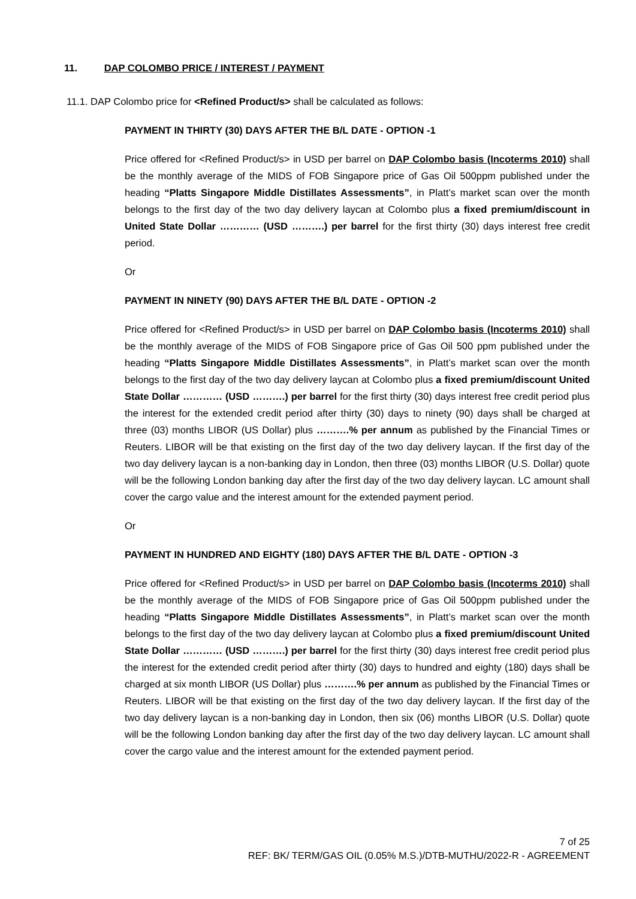11. DAP COLOMBO PRICE / INTEREST / PAYMENT
11.1. DAP Colombo price for <Refined Product/s> shall be calculated as follows:
PAYMENT IN THIRTY (30) DAYS AFTER THE B/L DATE - OPTION -1
Price offered for <Refined Product/s> in USD per barrel on DAP Colombo basis (Incoterms 2010) shall be the monthly average of the MIDS of FOB Singapore price of Gas Oil 500ppm published under the heading “Platts Singapore Middle Distillates Assessments”, in Platt’s market scan over the month belongs to the first day of the two day delivery laycan at Colombo plus a fixed premium/discount in United State Dollar ………… (USD ……….) per barrel for the first thirty (30) days interest free credit period.
Or
PAYMENT IN NINETY (90) DAYS AFTER THE B/L DATE - OPTION -2
Price offered for <Refined Product/s> in USD per barrel on DAP Colombo basis (Incoterms 2010) shall be the monthly average of the MIDS of FOB Singapore price of Gas Oil 500 ppm published under the heading “Platts Singapore Middle Distillates Assessments”, in Platt’s market scan over the month belongs to the first day of the two day delivery laycan at Colombo plus a fixed premium/discount United State Dollar ………… (USD ……….) per barrel for the first thirty (30) days interest free credit period plus the interest for the extended credit period after thirty (30) days to ninety (90) days shall be charged at three (03) months LIBOR (US Dollar) plus ……….% per annum as published by the Financial Times or Reuters. LIBOR will be that existing on the first day of the two day delivery laycan. If the first day of the two day delivery laycan is a non-banking day in London, then three (03) months LIBOR (U.S. Dollar) quote will be the following London banking day after the first day of the two day delivery laycan. LC amount shall cover the cargo value and the interest amount for the extended payment period.
Or
PAYMENT IN HUNDRED AND EIGHTY (180) DAYS AFTER THE B/L DATE - OPTION -3
Price offered for <Refined Product/s> in USD per barrel on DAP Colombo basis (Incoterms 2010) shall be the monthly average of the MIDS of FOB Singapore price of Gas Oil 500ppm published under the heading “Platts Singapore Middle Distillates Assessments”, in Platt’s market scan over the month belongs to the first day of the two day delivery laycan at Colombo plus a fixed premium/discount United State Dollar ………… (USD ……….) per barrel for the first thirty (30) days interest free credit period plus the interest for the extended credit period after thirty (30) days to hundred and eighty (180) days shall be charged at six month LIBOR (US Dollar) plus ……….% per annum as published by the Financial Times or Reuters. LIBOR will be that existing on the first day of the two day delivery laycan. If the first day of the two day delivery laycan is a non-banking day in London, then six (06) months LIBOR (U.S. Dollar) quote will be the following London banking day after the first day of the two day delivery laycan. LC amount shall cover the cargo value and the interest amount for the extended payment period.
7 of 25
REF: BK/ TERM/GAS OIL (0.05% M.S.)/DTB-MUTHU/2022-R - AGREEMENT